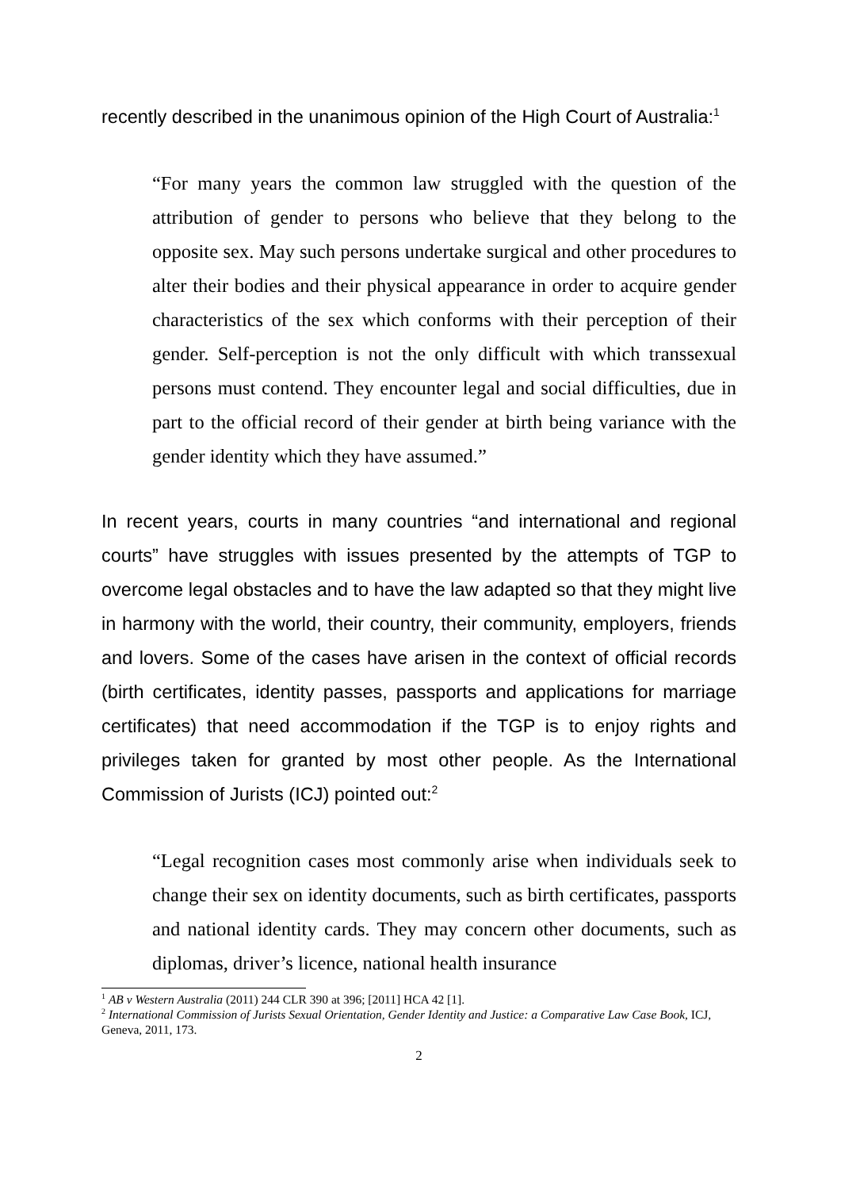recently described in the unanimous opinion of the High Court of Australia:<sup>1</sup>
“For many years the common law struggled with the question of the attribution of gender to persons who believe that they belong to the opposite sex. May such persons undertake surgical and other procedures to alter their bodies and their physical appearance in order to acquire gender characteristics of the sex which conforms with their perception of their gender. Self-perception is not the only difficult with which transsexual persons must contend. They encounter legal and social difficulties, due in part to the official record of their gender at birth being variance with the gender identity which they have assumed.”
In recent years, courts in many countries “and international and regional courts” have struggles with issues presented by the attempts of TGP to overcome legal obstacles and to have the law adapted so that they might live in harmony with the world, their country, their community, employers, friends and lovers. Some of the cases have arisen in the context of official records (birth certificates, identity passes, passports and applications for marriage certificates) that need accommodation if the TGP is to enjoy rights and privileges taken for granted by most other people. As the International Commission of Jurists (ICJ) pointed out:<sup>2</sup>
“Legal recognition cases most commonly arise when individuals seek to change their sex on identity documents, such as birth certificates, passports and national identity cards. They may concern other documents, such as diplomas, driver’s licence, national health insurance
<sup>1</sup> AB v Western Australia (2011) 244 CLR 390 at 396; [2011] HCA 42 [1].
<sup>2</sup> International Commission of Jurists Sexual Orientation, Gender Identity and Justice: a Comparative Law Case Book, ICJ, Geneva, 2011, 173.
2